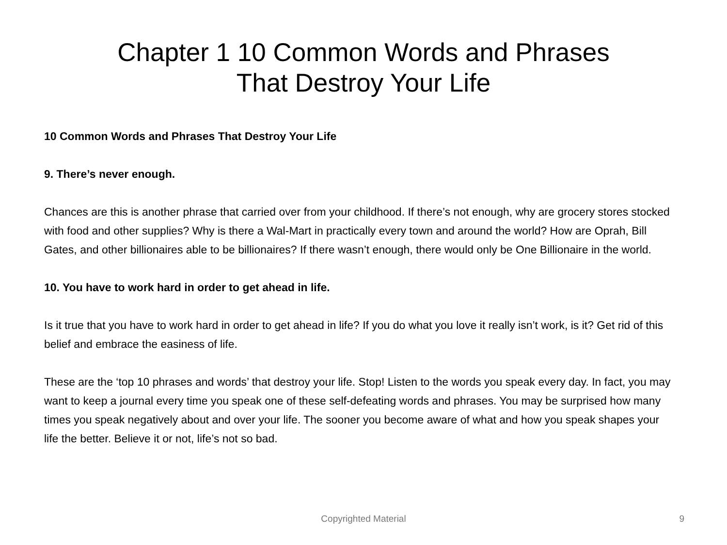Chapter 1 10 Common Words and Phrases
That Destroy Your Life
10 Common Words and Phrases That Destroy Your Life
9. There’s never enough.
Chances are this is another phrase that carried over from your childhood. If there’s not enough, why are grocery stores stocked with food and other supplies? Why is there a Wal-Mart in practically every town and around the world? How are Oprah, Bill Gates, and other billionaires able to be billionaires? If there wasn’t enough, there would only be One Billionaire in the world.
10. You have to work hard in order to get ahead in life.
Is it true that you have to work hard in order to get ahead in life? If you do what you love it really isn’t work, is it? Get rid of this belief and embrace the easiness of life.
These are the ‘top 10 phrases and words’ that destroy your life. Stop! Listen to the words you speak every day. In fact, you may want to keep a journal every time you speak one of these self-defeating words and phrases. You may be surprised how many times you speak negatively about and over your life. The sooner you become aware of what and how you speak shapes your life the better. Believe it or not, life’s not so bad.
Copyrighted Material
9